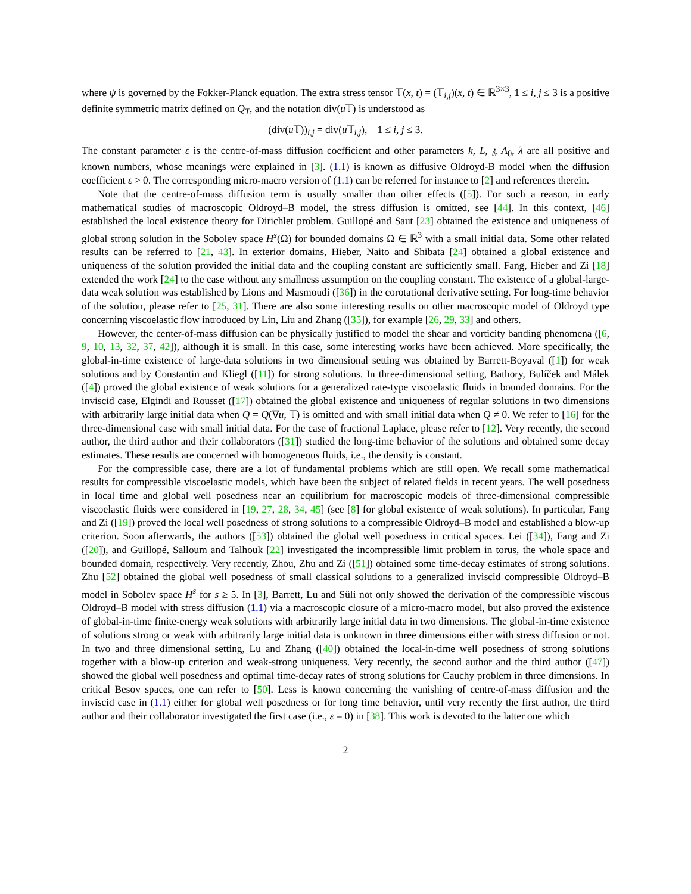where ψ is governed by the Fokker-Planck equation. The extra stress tensor 𝕋(x, t) = (𝕋<sub>i,j</sub>)(x, t) ∈ ℝ<sup>3×3</sup>, 1 ≤ i, j ≤ 3 is a positive definite symmetric matrix defined on Q<sub>T</sub>, and the notation div(u 𝕋) is understood as
(div(u 𝕋))<sub>i,j</sub> = div(u 𝕋<sub>i,j</sub>), 1 ≤ i, j ≤ 3.
The constant parameter ε is the centre-of-mass diffusion coefficient and other parameters k, L, 𝔷, A<sub>0</sub>, λ are all positive and known numbers, whose meanings were explained in [3]. (1.1) is known as diffusive Oldroyd-B model when the diffusion coefficient ε > 0. The corresponding micro-macro version of (1.1) can be referred for instance to [2] and references therein.
Note that the centre-of-mass diffusion term is usually smaller than other effects ([5]). For such a reason, in early mathematical studies of macroscopic Oldroyd–B model, the stress diffusion is omitted, see [44]. In this context, [46] established the local existence theory for Dirichlet problem. Guillopé and Saut [23] obtained the existence and uniqueness of global strong solution in the Sobolev space H<sup>s</sup>(Ω) for bounded domains Ω ∈ ℝ<sup>3</sup> with a small initial data. Some other related results can be referred to [21, 43]. In exterior domains, Hieber, Naito and Shibata [24] obtained a global existence and uniqueness of the solution provided the initial data and the coupling constant are sufficiently small. Fang, Hieber and Zi [18] extended the work [24] to the case without any smallness assumption on the coupling constant. The existence of a global-large-data weak solution was established by Lions and Masmoudi ([36]) in the corotational derivative setting. For long-time behavior of the solution, please refer to [25, 31]. There are also some interesting results on other macroscopic model of Oldroyd type concerning viscoelastic flow introduced by Lin, Liu and Zhang ([35]), for example [26, 29, 33] and others.
However, the center-of-mass diffusion can be physically justified to model the shear and vorticity banding phenomena ([6, 9, 10, 13, 32, 37, 42]), although it is small. In this case, some interesting works have been achieved. More specifically, the global-in-time existence of large-data solutions in two dimensional setting was obtained by Barrett-Boyaval ([1]) for weak solutions and by Constantin and Kliegl ([11]) for strong solutions. In three-dimensional setting, Bathory, Bulíček and Málek ([4]) proved the global existence of weak solutions for a generalized rate-type viscoelastic fluids in bounded domains. For the inviscid case, Elgindi and Rousset ([17]) obtained the global existence and uniqueness of regular solutions in two dimensions with arbitrarily large initial data when Q = Q(∇u, 𝕋) is omitted and with small initial data when Q ≠ 0. We refer to [16] for the three-dimensional case with small initial data. For the case of fractional Laplace, please refer to [12]. Very recently, the second author, the third author and their collaborators ([31]) studied the long-time behavior of the solutions and obtained some decay estimates. These results are concerned with homogeneous fluids, i.e., the density is constant.
For the compressible case, there are a lot of fundamental problems which are still open. We recall some mathematical results for compressible viscoelastic models, which have been the subject of related fields in recent years. The well posedness in local time and global well posedness near an equilibrium for macroscopic models of three-dimensional compressible viscoelastic fluids were considered in [19, 27, 28, 34, 45] (see [8] for global existence of weak solutions). In particular, Fang and Zi ([19]) proved the local well posedness of strong solutions to a compressible Oldroyd–B model and established a blow-up criterion. Soon afterwards, the authors ([53]) obtained the global well posedness in critical spaces. Lei ([34]), Fang and Zi ([20]), and Guillopé, Salloum and Talhouk [22] investigated the incompressible limit problem in torus, the whole space and bounded domain, respectively. Very recently, Zhou, Zhu and Zi ([51]) obtained some time-decay estimates of strong solutions. Zhu [52] obtained the global well posedness of small classical solutions to a generalized inviscid compressible Oldroyd–B model in Sobolev space H<sup>s</sup> for s ≥ 5. In [3], Barrett, Lu and Süli not only showed the derivation of the compressible viscous Oldroyd–B model with stress diffusion (1.1) via a macroscopic closure of a micro-macro model, but also proved the existence of global-in-time finite-energy weak solutions with arbitrarily large initial data in two dimensions. The global-in-time existence of solutions strong or weak with arbitrarily large initial data is unknown in three dimensions either with stress diffusion or not. In two and three dimensional setting, Lu and Zhang ([40]) obtained the local-in-time well posedness of strong solutions together with a blow-up criterion and weak-strong uniqueness. Very recently, the second author and the third author ([47]) showed the global well posedness and optimal time-decay rates of strong solutions for Cauchy problem in three dimensions. In critical Besov spaces, one can refer to [50]. Less is known concerning the vanishing of centre-of-mass diffusion and the inviscid case in (1.1) either for global well posedness or for long time behavior, until very recently the first author, the third author and their collaborator investigated the first case (i.e., ε = 0) in [38]. This work is devoted to the latter one which
2